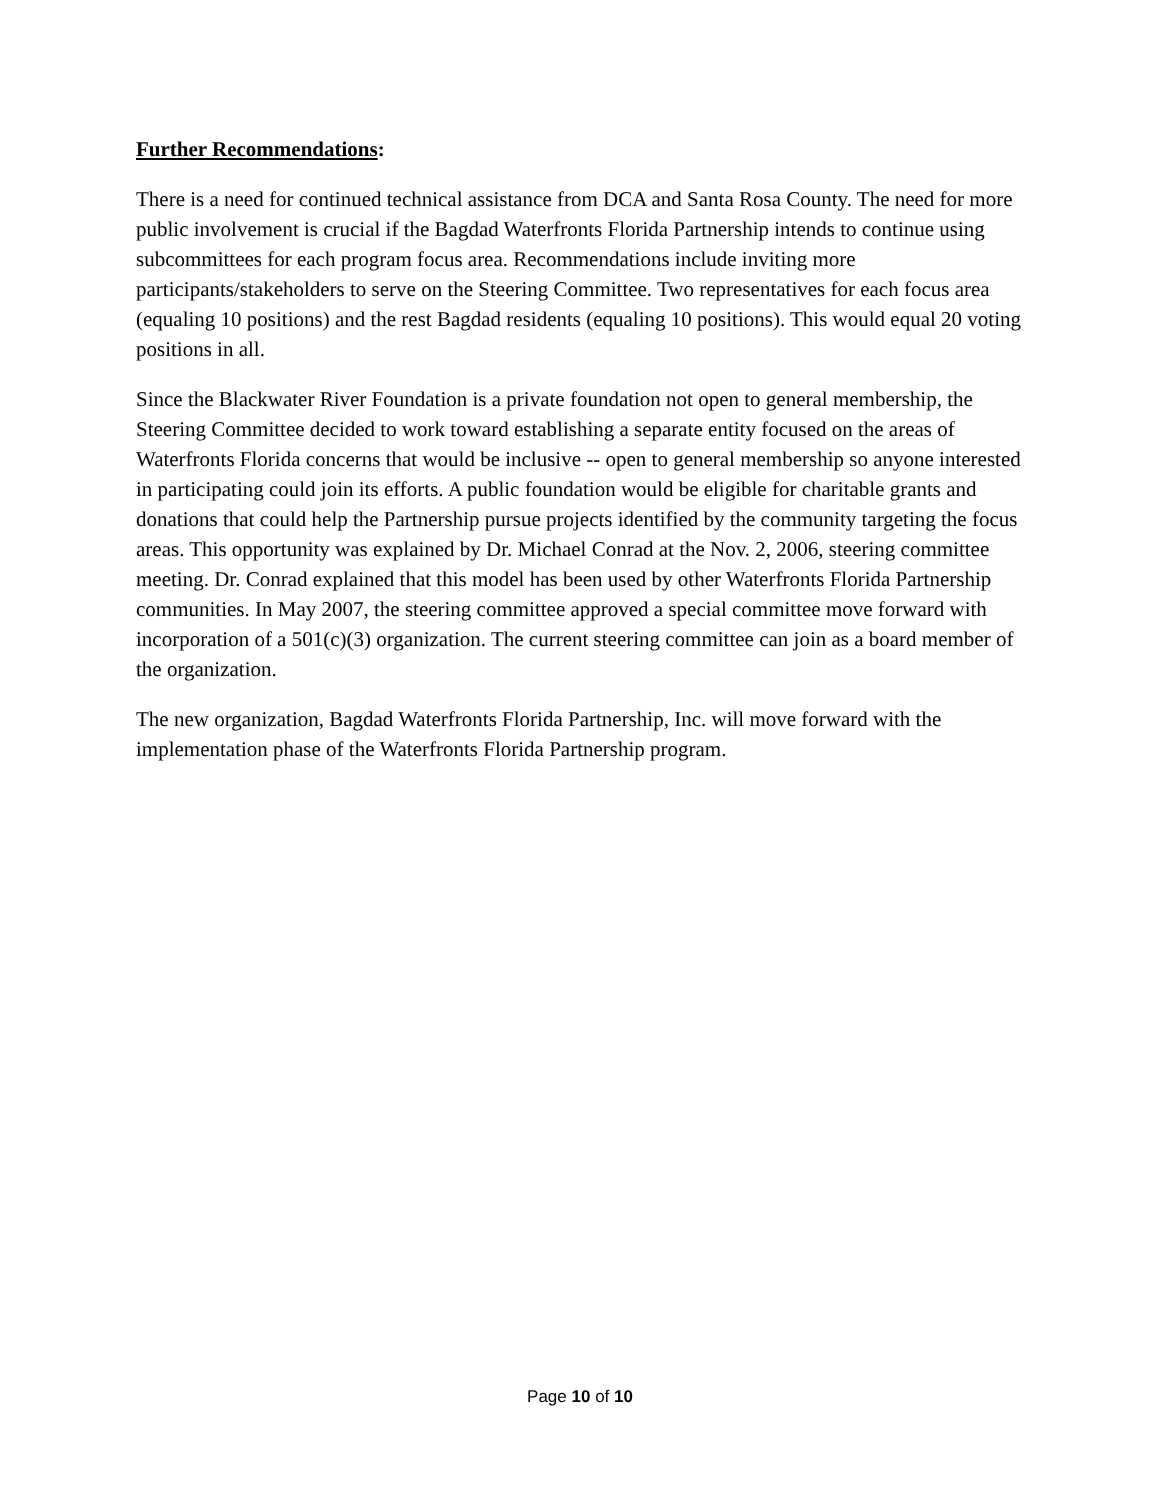Further Recommendations:
There is a need for continued technical assistance from DCA and Santa Rosa County. The need for more public involvement is crucial if the Bagdad Waterfronts Florida Partnership intends to continue using subcommittees for each program focus area. Recommendations include inviting more participants/stakeholders to serve on the Steering Committee. Two representatives for each focus area (equaling 10 positions) and the rest Bagdad residents (equaling 10 positions). This would equal 20 voting positions in all.
Since the Blackwater River Foundation is a private foundation not open to general membership, the Steering Committee decided to work toward establishing a separate entity focused on the areas of Waterfronts Florida concerns that would be inclusive -- open to general membership so anyone interested in participating could join its efforts. A public foundation would be eligible for charitable grants and donations that could help the Partnership pursue projects identified by the community targeting the focus areas. This opportunity was explained by Dr. Michael Conrad at the Nov. 2, 2006, steering committee meeting. Dr. Conrad explained that this model has been used by other Waterfronts Florida Partnership communities. In May 2007, the steering committee approved a special committee move forward with incorporation of a 501(c)(3) organization. The current steering committee can join as a board member of the organization.
The new organization, Bagdad Waterfronts Florida Partnership, Inc. will move forward with the implementation phase of the Waterfronts Florida Partnership program.
Page 10 of 10